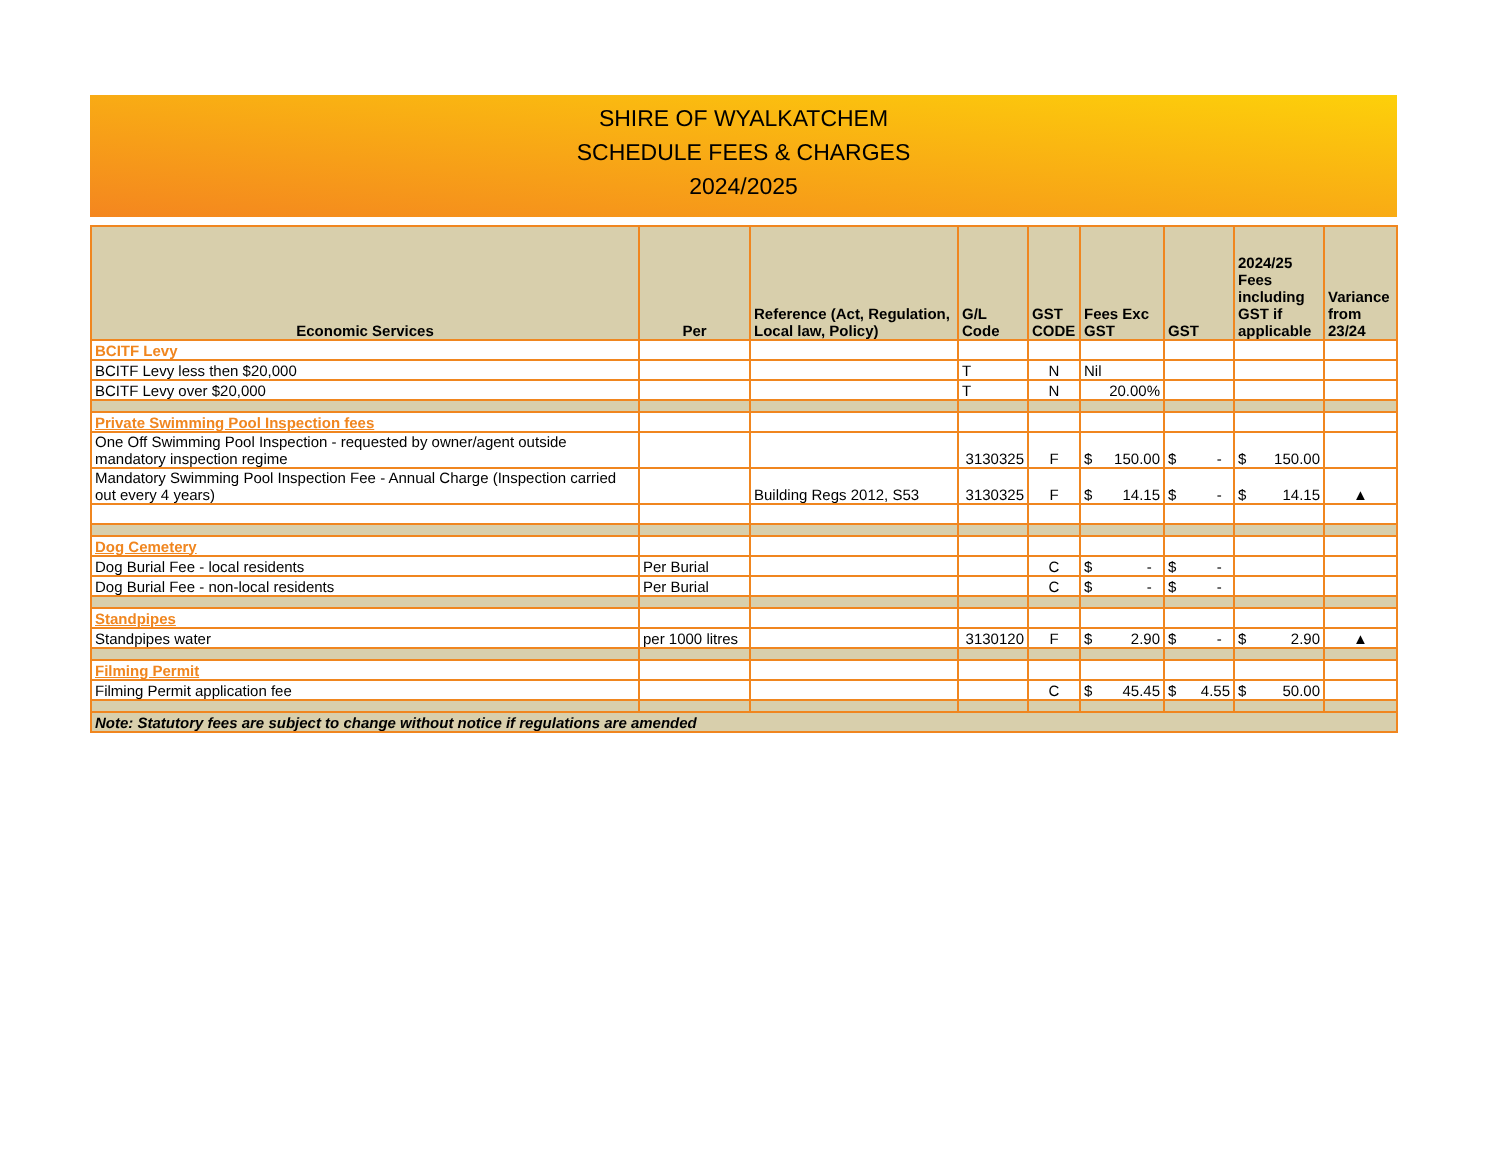SHIRE OF WYALKATCHEM
SCHEDULE FEES & CHARGES
2024/2025
| Economic Services | Per | Reference (Act, Regulation, Local law, Policy) | G/L Code | GST CODE | Fees Exc GST | GST | 2024/25 Fees including GST if applicable | Variance from 23/24 |
| --- | --- | --- | --- | --- | --- | --- | --- | --- |
| BCITF Levy | | | | | | | | |
| BCITF Levy less then $20,000 | | | T | N | Nil | | | |
| BCITF Levy over $20,000 | | | T | N | 20.00% | | | |
| Private Swimming Pool Inspection fees | | | | | | | | |
| One Off Swimming Pool Inspection - requested by owner/agent outside mandatory inspection regime | | | 3130325 | F | $ 150.00 | $ - | $ 150.00 | |
| Mandatory Swimming Pool Inspection Fee - Annual Charge (Inspection carried out every 4 years) | | Building Regs 2012, S53 | 3130325 | F | $ 14.15 | $ - | $ 14.15 | ▲ |
| Dog Cemetery | | | | | | | | |
| Dog Burial Fee - local residents | Per Burial | | | C | $ - | $ - | | |
| Dog Burial Fee - non-local residents | Per Burial | | | C | $ - | $ - | | |
| Standpipes | | | | | | | | |
| Standpipes water | per 1000 litres | | 3130120 | F | $ 2.90 | $ - | $ 2.90 | ▲ |
| Filming Permit | | | | | | | | |
| Filming Permit application fee | | | | C | $ 45.45 | $ 4.55 | $ 50.00 | |
| Note: Statutory fees are subject to change without notice if regulations are amended | | | | | | | | |